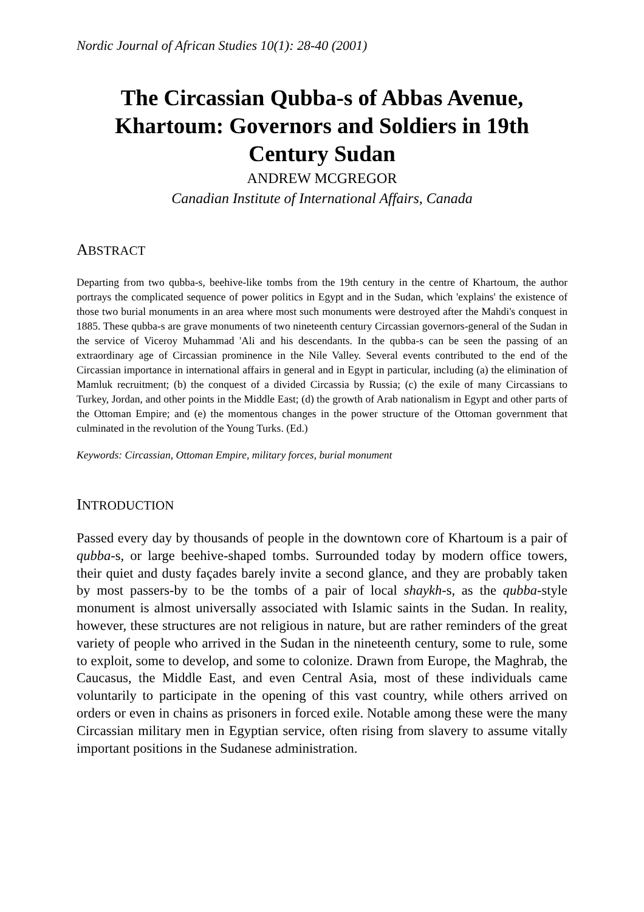Nordic Journal of African Studies 10(1): 28-40 (2001)
The Circassian Qubba-s of Abbas Avenue, Khartoum: Governors and Soldiers in 19th Century Sudan
ANDREW MCGREGOR
Canadian Institute of International Affairs, Canada
ABSTRACT
Departing from two qubba-s, beehive-like tombs from the 19th century in the centre of Khartoum, the author portrays the complicated sequence of power politics in Egypt and in the Sudan, which 'explains' the existence of those two burial monuments in an area where most such monuments were destroyed after the Mahdi's conquest in 1885. These qubba-s are grave monuments of two nineteenth century Circassian governors-general of the Sudan in the service of Viceroy Muhammad 'Ali and his descendants. In the qubba-s can be seen the passing of an extraordinary age of Circassian prominence in the Nile Valley. Several events contributed to the end of the Circassian importance in international affairs in general and in Egypt in particular, including (a) the elimination of Mamluk recruitment; (b) the conquest of a divided Circassia by Russia; (c) the exile of many Circassians to Turkey, Jordan, and other points in the Middle East; (d) the growth of Arab nationalism in Egypt and other parts of the Ottoman Empire; and (e) the momentous changes in the power structure of the Ottoman government that culminated in the revolution of the Young Turks. (Ed.)
Keywords: Circassian, Ottoman Empire, military forces, burial monument
INTRODUCTION
Passed every day by thousands of people in the downtown core of Khartoum is a pair of qubba-s, or large beehive-shaped tombs. Surrounded today by modern office towers, their quiet and dusty façades barely invite a second glance, and they are probably taken by most passers-by to be the tombs of a pair of local shaykh-s, as the qubba-style monument is almost universally associated with Islamic saints in the Sudan. In reality, however, these structures are not religious in nature, but are rather reminders of the great variety of people who arrived in the Sudan in the nineteenth century, some to rule, some to exploit, some to develop, and some to colonize. Drawn from Europe, the Maghrab, the Caucasus, the Middle East, and even Central Asia, most of these individuals came voluntarily to participate in the opening of this vast country, while others arrived on orders or even in chains as prisoners in forced exile. Notable among these were the many Circassian military men in Egyptian service, often rising from slavery to assume vitally important positions in the Sudanese administration.